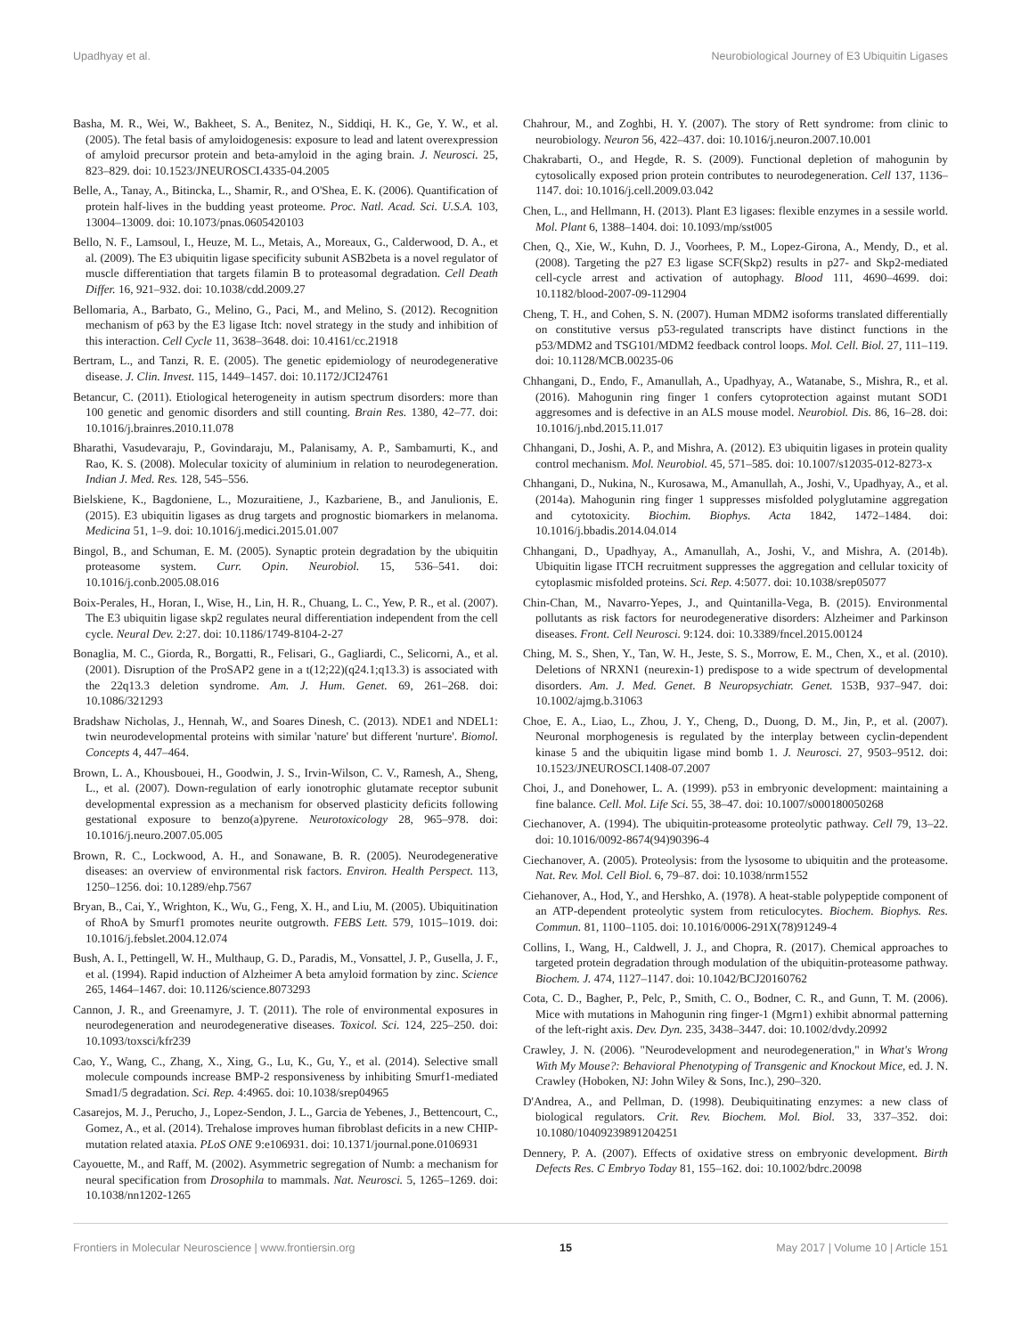Upadhyay et al. Neurobiological Journey of E3 Ubiquitin Ligases
Basha, M. R., Wei, W., Bakheet, S. A., Benitez, N., Siddiqi, H. K., Ge, Y. W., et al. (2005). The fetal basis of amyloidogenesis: exposure to lead and latent overexpression of amyloid precursor protein and beta-amyloid in the aging brain. J. Neurosci. 25, 823–829. doi: 10.1523/JNEUROSCI.4335-04.2005
Belle, A., Tanay, A., Bitincka, L., Shamir, R., and O'Shea, E. K. (2006). Quantification of protein half-lives in the budding yeast proteome. Proc. Natl. Acad. Sci. U.S.A. 103, 13004–13009. doi: 10.1073/pnas.0605420103
Bello, N. F., Lamsoul, I., Heuze, M. L., Metais, A., Moreaux, G., Calderwood, D. A., et al. (2009). The E3 ubiquitin ligase specificity subunit ASB2beta is a novel regulator of muscle differentiation that targets filamin B to proteasomal degradation. Cell Death Differ. 16, 921–932. doi: 10.1038/cdd.2009.27
Bellomaria, A., Barbato, G., Melino, G., Paci, M., and Melino, S. (2012). Recognition mechanism of p63 by the E3 ligase Itch: novel strategy in the study and inhibition of this interaction. Cell Cycle 11, 3638–3648. doi: 10.4161/cc.21918
Bertram, L., and Tanzi, R. E. (2005). The genetic epidemiology of neurodegenerative disease. J. Clin. Invest. 115, 1449–1457. doi: 10.1172/JCI24761
Betancur, C. (2011). Etiological heterogeneity in autism spectrum disorders: more than 100 genetic and genomic disorders and still counting. Brain Res. 1380, 42–77. doi: 10.1016/j.brainres.2010.11.078
Bharathi, Vasudevaraju, P., Govindaraju, M., Palanisamy, A. P., Sambamurti, K., and Rao, K. S. (2008). Molecular toxicity of aluminium in relation to neurodegeneration. Indian J. Med. Res. 128, 545–556.
Bielskiene, K., Bagdoniene, L., Mozuraitiene, J., Kazbariene, B., and Janulionis, E. (2015). E3 ubiquitin ligases as drug targets and prognostic biomarkers in melanoma. Medicina 51, 1–9. doi: 10.1016/j.medici.2015.01.007
Bingol, B., and Schuman, E. M. (2005). Synaptic protein degradation by the ubiquitin proteasome system. Curr. Opin. Neurobiol. 15, 536–541. doi: 10.1016/j.conb.2005.08.016
Boix-Perales, H., Horan, I., Wise, H., Lin, H. R., Chuang, L. C., Yew, P. R., et al. (2007). The E3 ubiquitin ligase skp2 regulates neural differentiation independent from the cell cycle. Neural Dev. 2:27. doi: 10.1186/1749-8104-2-27
Bonaglia, M. C., Giorda, R., Borgatti, R., Felisari, G., Gagliardi, C., Selicorni, A., et al. (2001). Disruption of the ProSAP2 gene in a t(12;22)(q24.1;q13.3) is associated with the 22q13.3 deletion syndrome. Am. J. Hum. Genet. 69, 261–268. doi: 10.1086/321293
Bradshaw Nicholas, J., Hennah, W., and Soares Dinesh, C. (2013). NDE1 and NDEL1: twin neurodevelopmental proteins with similar 'nature' but different 'nurture'. Biomol. Concepts 4, 447–464.
Brown, L. A., Khousbouei, H., Goodwin, J. S., Irvin-Wilson, C. V., Ramesh, A., Sheng, L., et al. (2007). Down-regulation of early ionotrophic glutamate receptor subunit developmental expression as a mechanism for observed plasticity deficits following gestational exposure to benzo(a)pyrene. Neurotoxicology 28, 965–978. doi: 10.1016/j.neuro.2007.05.005
Brown, R. C., Lockwood, A. H., and Sonawane, B. R. (2005). Neurodegenerative diseases: an overview of environmental risk factors. Environ. Health Perspect. 113, 1250–1256. doi: 10.1289/ehp.7567
Bryan, B., Cai, Y., Wrighton, K., Wu, G., Feng, X. H., and Liu, M. (2005). Ubiquitination of RhoA by Smurf1 promotes neurite outgrowth. FEBS Lett. 579, 1015–1019. doi: 10.1016/j.febslet.2004.12.074
Bush, A. I., Pettingell, W. H., Multhaup, G. D., Paradis, M., Vonsattel, J. P., Gusella, J. F., et al. (1994). Rapid induction of Alzheimer A beta amyloid formation by zinc. Science 265, 1464–1467. doi: 10.1126/science.8073293
Cannon, J. R., and Greenamyre, J. T. (2011). The role of environmental exposures in neurodegeneration and neurodegenerative diseases. Toxicol. Sci. 124, 225–250. doi: 10.1093/toxsci/kfr239
Cao, Y., Wang, C., Zhang, X., Xing, G., Lu, K., Gu, Y., et al. (2014). Selective small molecule compounds increase BMP-2 responsiveness by inhibiting Smurf1-mediated Smad1/5 degradation. Sci. Rep. 4:4965. doi: 10.1038/srep04965
Casarejos, M. J., Perucho, J., Lopez-Sendon, J. L., Garcia de Yebenes, J., Bettencourt, C., Gomez, A., et al. (2014). Trehalose improves human fibroblast deficits in a new CHIP-mutation related ataxia. PLoS ONE 9:e106931. doi: 10.1371/journal.pone.0106931
Cayouette, M., and Raff, M. (2002). Asymmetric segregation of Numb: a mechanism for neural specification from Drosophila to mammals. Nat. Neurosci. 5, 1265–1269. doi: 10.1038/nn1202-1265
Chahrour, M., and Zoghbi, H. Y. (2007). The story of Rett syndrome: from clinic to neurobiology. Neuron 56, 422–437. doi: 10.1016/j.neuron.2007.10.001
Chakrabarti, O., and Hegde, R. S. (2009). Functional depletion of mahogunin by cytosolically exposed prion protein contributes to neurodegeneration. Cell 137, 1136–1147. doi: 10.1016/j.cell.2009.03.042
Chen, L., and Hellmann, H. (2013). Plant E3 ligases: flexible enzymes in a sessile world. Mol. Plant 6, 1388–1404. doi: 10.1093/mp/sst005
Chen, Q., Xie, W., Kuhn, D. J., Voorhees, P. M., Lopez-Girona, A., Mendy, D., et al. (2008). Targeting the p27 E3 ligase SCF(Skp2) results in p27- and Skp2-mediated cell-cycle arrest and activation of autophagy. Blood 111, 4690–4699. doi: 10.1182/blood-2007-09-112904
Cheng, T. H., and Cohen, S. N. (2007). Human MDM2 isoforms translated differentially on constitutive versus p53-regulated transcripts have distinct functions in the p53/MDM2 and TSG101/MDM2 feedback control loops. Mol. Cell. Biol. 27, 111–119. doi: 10.1128/MCB.00235-06
Chhangani, D., Endo, F., Amanullah, A., Upadhyay, A., Watanabe, S., Mishra, R., et al. (2016). Mahogunin ring finger 1 confers cytoprotection against mutant SOD1 aggresomes and is defective in an ALS mouse model. Neurobiol. Dis. 86, 16–28. doi: 10.1016/j.nbd.2015.11.017
Chhangani, D., Joshi, A. P., and Mishra, A. (2012). E3 ubiquitin ligases in protein quality control mechanism. Mol. Neurobiol. 45, 571–585. doi: 10.1007/s12035-012-8273-x
Chhangani, D., Nukina, N., Kurosawa, M., Amanullah, A., Joshi, V., Upadhyay, A., et al. (2014a). Mahogunin ring finger 1 suppresses misfolded polyglutamine aggregation and cytotoxicity. Biochim. Biophys. Acta 1842, 1472–1484. doi: 10.1016/j.bbadis.2014.04.014
Chhangani, D., Upadhyay, A., Amanullah, A., Joshi, V., and Mishra, A. (2014b). Ubiquitin ligase ITCH recruitment suppresses the aggregation and cellular toxicity of cytoplasmic misfolded proteins. Sci. Rep. 4:5077. doi: 10.1038/srep05077
Chin-Chan, M., Navarro-Yepes, J., and Quintanilla-Vega, B. (2015). Environmental pollutants as risk factors for neurodegenerative disorders: Alzheimer and Parkinson diseases. Front. Cell Neurosci. 9:124. doi: 10.3389/fncel.2015.00124
Ching, M. S., Shen, Y., Tan, W. H., Jeste, S. S., Morrow, E. M., Chen, X., et al. (2010). Deletions of NRXN1 (neurexin-1) predispose to a wide spectrum of developmental disorders. Am. J. Med. Genet. B Neuropsychiatr. Genet. 153B, 937–947. doi: 10.1002/ajmg.b.31063
Choe, E. A., Liao, L., Zhou, J. Y., Cheng, D., Duong, D. M., Jin, P., et al. (2007). Neuronal morphogenesis is regulated by the interplay between cyclin-dependent kinase 5 and the ubiquitin ligase mind bomb 1. J. Neurosci. 27, 9503–9512. doi: 10.1523/JNEUROSCI.1408-07.2007
Choi, J., and Donehower, L. A. (1999). p53 in embryonic development: maintaining a fine balance. Cell. Mol. Life Sci. 55, 38–47. doi: 10.1007/s000180050268
Ciechanover, A. (1994). The ubiquitin-proteasome proteolytic pathway. Cell 79, 13–22. doi: 10.1016/0092-8674(94)90396-4
Ciechanover, A. (2005). Proteolysis: from the lysosome to ubiquitin and the proteasome. Nat. Rev. Mol. Cell Biol. 6, 79–87. doi: 10.1038/nrm1552
Ciehanover, A., Hod, Y., and Hershko, A. (1978). A heat-stable polypeptide component of an ATP-dependent proteolytic system from reticulocytes. Biochem. Biophys. Res. Commun. 81, 1100–1105. doi: 10.1016/0006-291X(78)91249-4
Collins, I., Wang, H., Caldwell, J. J., and Chopra, R. (2017). Chemical approaches to targeted protein degradation through modulation of the ubiquitin-proteasome pathway. Biochem. J. 474, 1127–1147. doi: 10.1042/BCJ20160762
Cota, C. D., Bagher, P., Pelc, P., Smith, C. O., Bodner, C. R., and Gunn, T. M. (2006). Mice with mutations in Mahogunin ring finger-1 (Mgrn1) exhibit abnormal patterning of the left-right axis. Dev. Dyn. 235, 3438–3447. doi: 10.1002/dvdy.20992
Crawley, J. N. (2006). "Neurodevelopment and neurodegeneration," in What's Wrong With My Mouse?: Behavioral Phenotyping of Transgenic and Knockout Mice, ed. J. N. Crawley (Hoboken, NJ: John Wiley & Sons, Inc.), 290–320.
D'Andrea, A., and Pellman, D. (1998). Deubiquitinating enzymes: a new class of biological regulators. Crit. Rev. Biochem. Mol. Biol. 33, 337–352. doi: 10.1080/10409239891204251
Dennery, P. A. (2007). Effects of oxidative stress on embryonic development. Birth Defects Res. C Embryo Today 81, 155–162. doi: 10.1002/bdrc.20098
Frontiers in Molecular Neuroscience | www.frontiersin.org 15 May 2017 | Volume 10 | Article 151